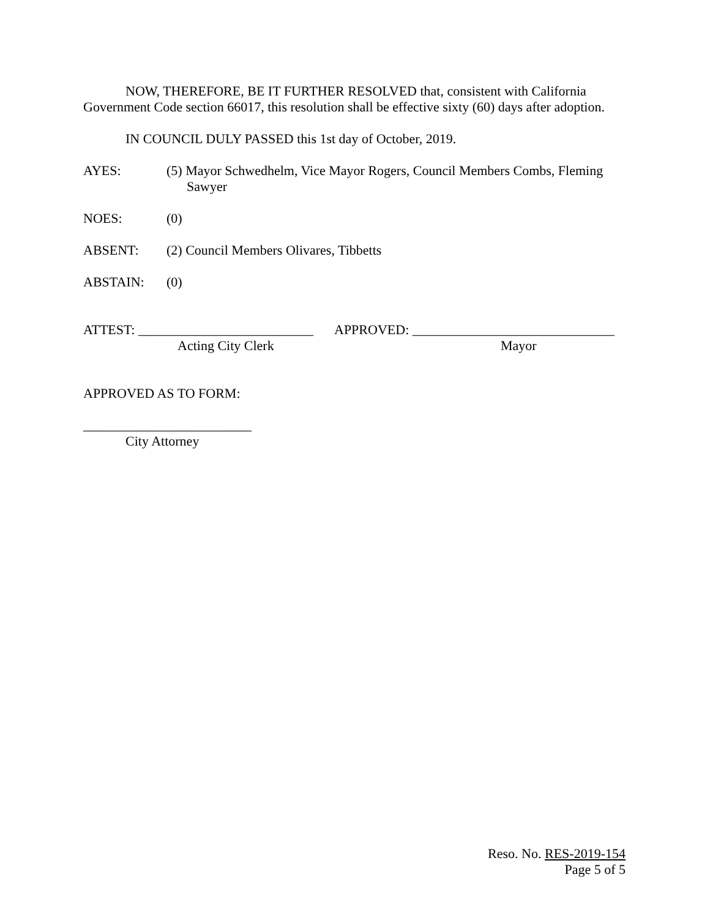NOW, THEREFORE, BE IT FURTHER RESOLVED that, consistent with California Government Code section 66017, this resolution shall be effective sixty (60) days after adoption.
IN COUNCIL DULY PASSED this 1st day of October, 2019.
AYES: (5) Mayor Schwedhelm, Vice Mayor Rogers, Council Members Combs, Fleming
Sawyer
NOES: (0)
ABSENT: (2) Council Members Olivares, Tibbetts
ABSTAIN: (0)
ATTEST: __________________________
APPROVED: ______________________________
Acting City Clerk Mayor
APPROVED AS TO FORM:
_________________________
City Attorney
Reso. No. RES-2019-154
Page 5 of 5